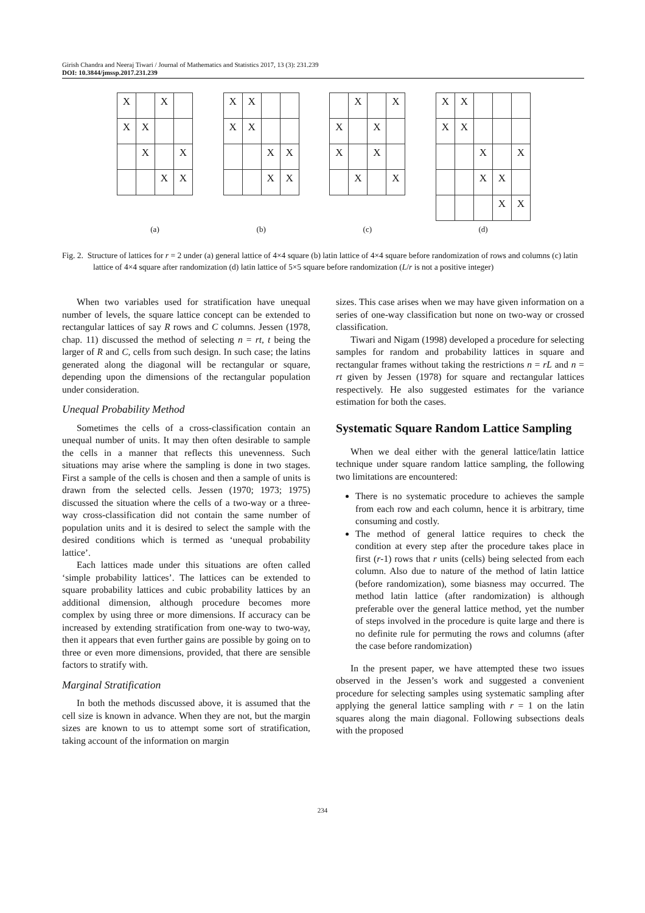Girish Chandra and Neeraj Tiwari / Journal of Mathematics and Statistics 2017, 13 (3): 231.239
DOI: 10.3844/jmssp.2017.231.239
| X | | X | |
| X | X | | |
| | X | | X |
| | | X | X |
(a)
| X | X | | |
| X | X | | |
| | | X | X |
| | | X | X |
(b)
| | X | | X |
| X | | X | |
| X | | X | |
| | X | | X |
(c)
| X | X | | | |
| X | X | | | |
| | | X | | X |
| | | X | X | |
| | | | X | X |
(d)
Fig. 2. Structure of lattices for r = 2 under (a) general lattice of 4×4 square (b) latin lattice of 4×4 square before randomization of rows and columns (c) latin lattice of 4×4 square after randomization (d) latin lattice of 5×5 square before randomization (L/r is not a positive integer)
When two variables used for stratification have unequal number of levels, the square lattice concept can be extended to rectangular lattices of say R rows and C columns. Jessen (1978, chap. 11) discussed the method of selecting n = rt, t being the larger of R and C, cells from such design. In such case; the latins generated along the diagonal will be rectangular or square, depending upon the dimensions of the rectangular population under consideration.
Unequal Probability Method
Sometimes the cells of a cross-classification contain an unequal number of units. It may then often desirable to sample the cells in a manner that reflects this unevenness. Such situations may arise where the sampling is done in two stages. First a sample of the cells is chosen and then a sample of units is drawn from the selected cells. Jessen (1970; 1973; 1975) discussed the situation where the cells of a two-way or a three-way cross-classification did not contain the same number of population units and it is desired to select the sample with the desired conditions which is termed as ‘unequal probability lattice’.
Each lattices made under this situations are often called ‘simple probability lattices’. The lattices can be extended to square probability lattices and cubic probability lattices by an additional dimension, although procedure becomes more complex by using three or more dimensions. If accuracy can be increased by extending stratification from one-way to two-way, then it appears that even further gains are possible by going on to three or even more dimensions, provided, that there are sensible factors to stratify with.
Marginal Stratification
In both the methods discussed above, it is assumed that the cell size is known in advance. When they are not, but the margin sizes are known to us to attempt some sort of stratification, taking account of the information on margin
sizes. This case arises when we may have given information on a series of one-way classification but none on two-way or crossed classification.
Tiwari and Nigam (1998) developed a procedure for selecting samples for random and probability lattices in square and rectangular frames without taking the restrictions n = rL and n = rt given by Jessen (1978) for square and rectangular lattices respectively. He also suggested estimates for the variance estimation for both the cases.
Systematic Square Random Lattice Sampling
When we deal either with the general lattice/latin lattice technique under square random lattice sampling, the following two limitations are encountered:
There is no systematic procedure to achieves the sample from each row and each column, hence it is arbitrary, time consuming and costly.
The method of general lattice requires to check the condition at every step after the procedure takes place in first (r-1) rows that r units (cells) being selected from each column. Also due to nature of the method of latin lattice (before randomization), some biasness may occurred. The method latin lattice (after randomization) is although preferable over the general lattice method, yet the number of steps involved in the procedure is quite large and there is no definite rule for permuting the rows and columns (after the case before randomization)
In the present paper, we have attempted these two issues observed in the Jessen’s work and suggested a convenient procedure for selecting samples using systematic sampling after applying the general lattice sampling with r = 1 on the latin squares along the main diagonal. Following subsections deals with the proposed
234